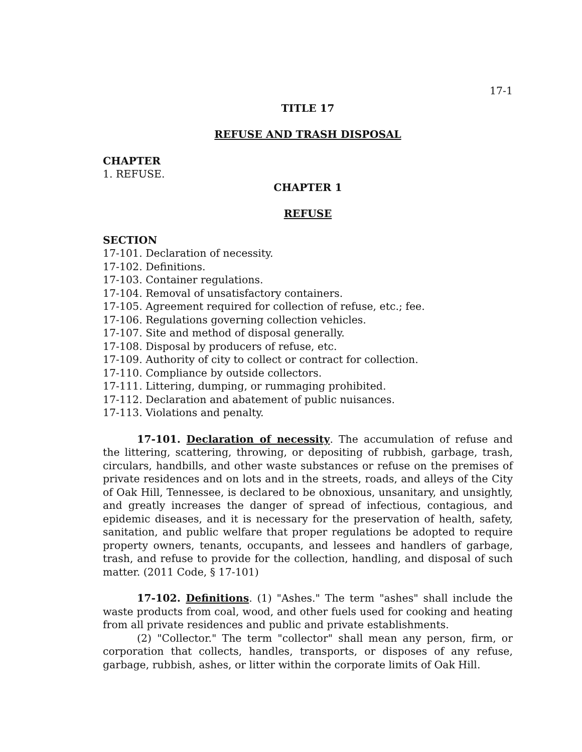17-1
TITLE 17
REFUSE AND TRASH DISPOSAL
CHAPTER
1. REFUSE.
CHAPTER 1
REFUSE
SECTION
17-101. Declaration of necessity.
17-102. Definitions.
17-103. Container regulations.
17-104. Removal of unsatisfactory containers.
17-105. Agreement required for collection of refuse, etc.; fee.
17-106. Regulations governing collection vehicles.
17-107. Site and method of disposal generally.
17-108. Disposal by producers of refuse, etc.
17-109. Authority of city to collect or contract for collection.
17-110. Compliance by outside collectors.
17-111. Littering, dumping, or rummaging prohibited.
17-112. Declaration and abatement of public nuisances.
17-113. Violations and penalty.
17-101. Declaration of necessity. The accumulation of refuse and the littering, scattering, throwing, or depositing of rubbish, garbage, trash, circulars, handbills, and other waste substances or refuse on the premises of private residences and on lots and in the streets, roads, and alleys of the City of Oak Hill, Tennessee, is declared to be obnoxious, unsanitary, and unsightly, and greatly increases the danger of spread of infectious, contagious, and epidemic diseases, and it is necessary for the preservation of health, safety, sanitation, and public welfare that proper regulations be adopted to require property owners, tenants, occupants, and lessees and handlers of garbage, trash, and refuse to provide for the collection, handling, and disposal of such matter. (2011 Code, § 17-101)
17-102. Definitions. (1) "Ashes." The term "ashes" shall include the waste products from coal, wood, and other fuels used for cooking and heating from all private residences and public and private establishments.
(2) "Collector." The term "collector" shall mean any person, firm, or corporation that collects, handles, transports, or disposes of any refuse, garbage, rubbish, ashes, or litter within the corporate limits of Oak Hill.